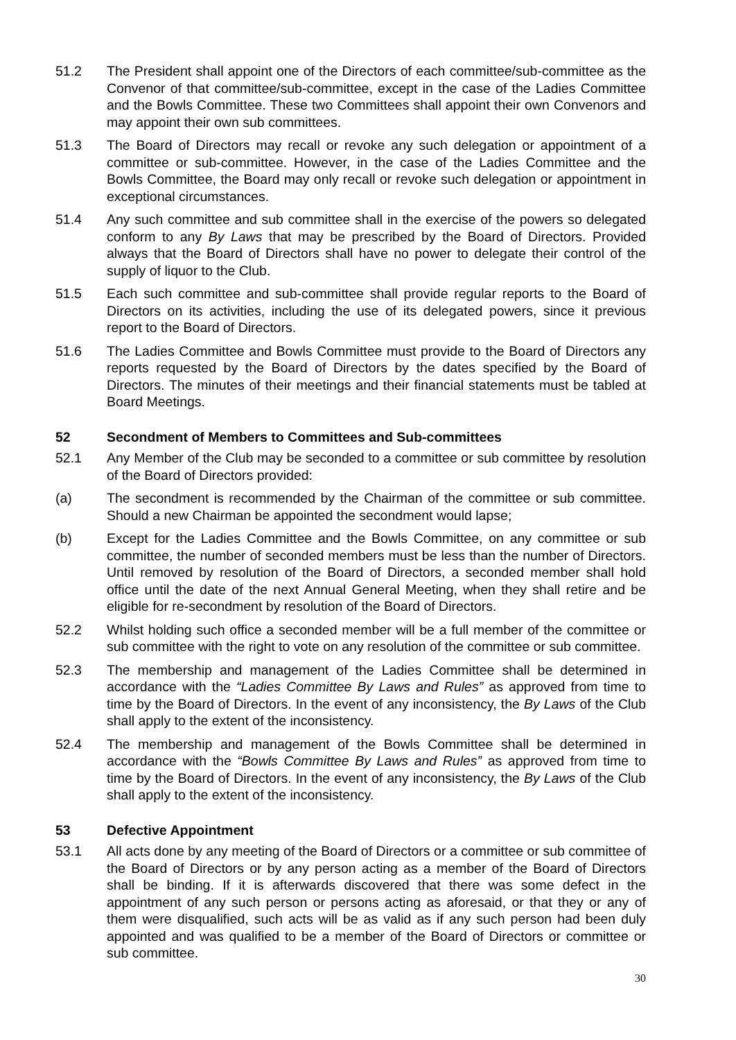51.2 The President shall appoint one of the Directors of each committee/sub-committee as the Convenor of that committee/sub-committee, except in the case of the Ladies Committee and the Bowls Committee. These two Committees shall appoint their own Convenors and may appoint their own sub committees.
51.3 The Board of Directors may recall or revoke any such delegation or appointment of a committee or sub-committee. However, in the case of the Ladies Committee and the Bowls Committee, the Board may only recall or revoke such delegation or appointment in exceptional circumstances.
51.4 Any such committee and sub committee shall in the exercise of the powers so delegated conform to any By Laws that may be prescribed by the Board of Directors. Provided always that the Board of Directors shall have no power to delegate their control of the supply of liquor to the Club.
51.5 Each such committee and sub-committee shall provide regular reports to the Board of Directors on its activities, including the use of its delegated powers, since it previous report to the Board of Directors.
51.6 The Ladies Committee and Bowls Committee must provide to the Board of Directors any reports requested by the Board of Directors by the dates specified by the Board of Directors. The minutes of their meetings and their financial statements must be tabled at Board Meetings.
52 Secondment of Members to Committees and Sub-committees
52.1 Any Member of the Club may be seconded to a committee or sub committee by resolution of the Board of Directors provided:
(a) The secondment is recommended by the Chairman of the committee or sub committee. Should a new Chairman be appointed the secondment would lapse;
(b) Except for the Ladies Committee and the Bowls Committee, on any committee or sub committee, the number of seconded members must be less than the number of Directors. Until removed by resolution of the Board of Directors, a seconded member shall hold office until the date of the next Annual General Meeting, when they shall retire and be eligible for re-secondment by resolution of the Board of Directors.
52.2 Whilst holding such office a seconded member will be a full member of the committee or sub committee with the right to vote on any resolution of the committee or sub committee.
52.3 The membership and management of the Ladies Committee shall be determined in accordance with the “Ladies Committee By Laws and Rules” as approved from time to time by the Board of Directors. In the event of any inconsistency, the By Laws of the Club shall apply to the extent of the inconsistency.
52.4 The membership and management of the Bowls Committee shall be determined in accordance with the “Bowls Committee By Laws and Rules” as approved from time to time by the Board of Directors. In the event of any inconsistency, the By Laws of the Club shall apply to the extent of the inconsistency.
53 Defective Appointment
53.1 All acts done by any meeting of the Board of Directors or a committee or sub committee of the Board of Directors or by any person acting as a member of the Board of Directors shall be binding. If it is afterwards discovered that there was some defect in the appointment of any such person or persons acting as aforesaid, or that they or any of them were disqualified, such acts will be as valid as if any such person had been duly appointed and was qualified to be a member of the Board of Directors or committee or sub committee.
30